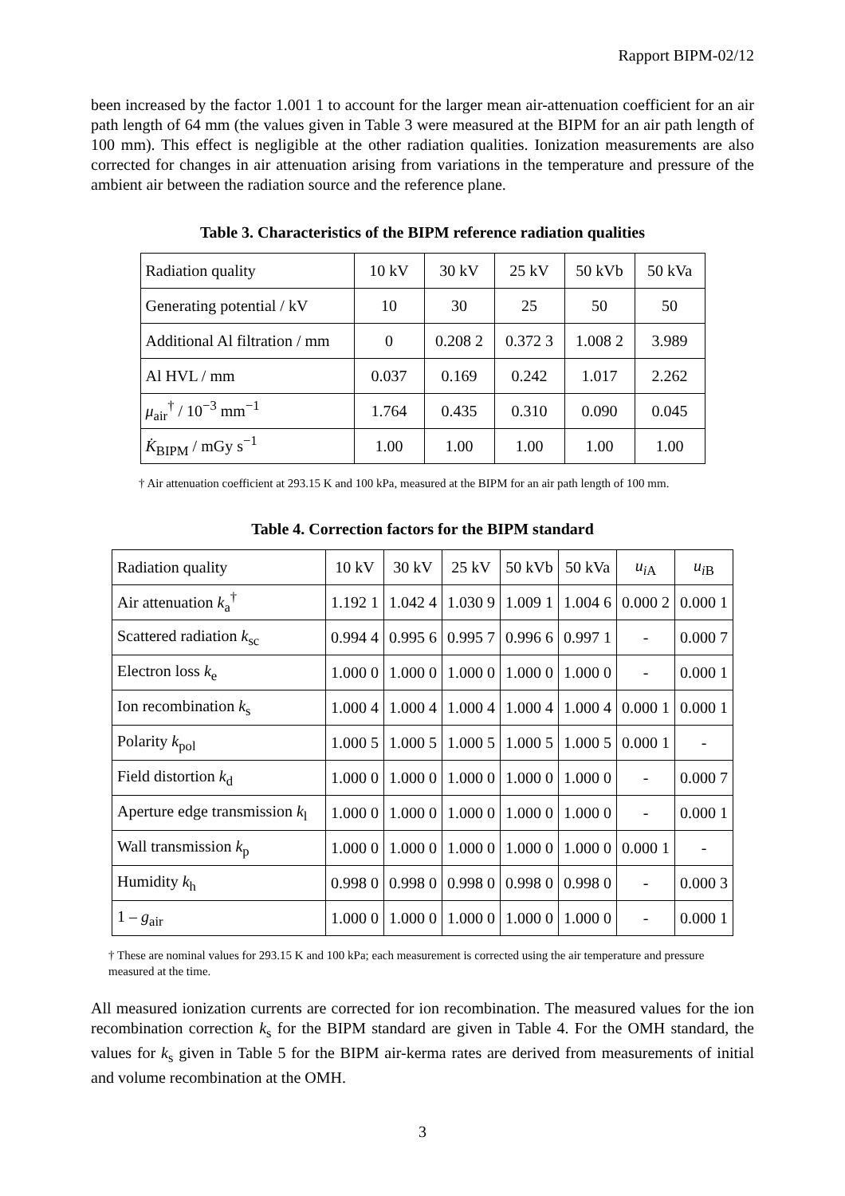Rapport BIPM-02/12
been increased by the factor 1.001 1 to account for the larger mean air-attenuation coefficient for an air path length of 64 mm (the values given in Table 3 were measured at the BIPM for an air path length of 100 mm). This effect is negligible at the other radiation qualities. Ionization measurements are also corrected for changes in air attenuation arising from variations in the temperature and pressure of the ambient air between the radiation source and the reference plane.
Table 3. Characteristics of the BIPM reference radiation qualities
| Radiation quality | 10 kV | 30 kV | 25 kV | 50 kVb | 50 kVa |
| Generating potential / kV | 10 | 30 | 25 | 50 | 50 |
| Additional Al filtration / mm | 0 | 0.208 2 | 0.372 3 | 1.008 2 | 3.989 |
| Al HVL / mm | 0.037 | 0.169 | 0.242 | 1.017 | 2.262 |
| μ<sub>air</sub><sup>†</sup> / 10<sup>−3</sup> mm<sup>−1</sup> | 1.764 | 0.435 | 0.310 | 0.090 | 0.045 |
| K̇<sub>BIPM</sub> / mGy s<sup>−1</sup> | 1.00 | 1.00 | 1.00 | 1.00 | 1.00 |
† Air attenuation coefficient at 293.15 K and 100 kPa, measured at the BIPM for an air path length of 100 mm.
Table 4. Correction factors for the BIPM standard
| Radiation quality | 10 kV | 30 kV | 25 kV | 50 kVb | 50 kVa | u<sub>iA</sub> | u<sub>iB</sub> |
| Air attenuation k<sub>a</sub><sup>†</sup> | 1.192 1 | 1.042 4 | 1.030 9 | 1.009 1 | 1.004 6 | 0.000 2 | 0.000 1 |
| Scattered radiation k<sub>sc</sub> | 0.994 4 | 0.995 6 | 0.995 7 | 0.996 6 | 0.997 1 | - | 0.000 7 |
| Electron loss k<sub>e</sub> | 1.000 0 | 1.000 0 | 1.000 0 | 1.000 0 | 1.000 0 | - | 0.000 1 |
| Ion recombination k<sub>s</sub> | 1.000 4 | 1.000 4 | 1.000 4 | 1.000 4 | 1.000 4 | 0.000 1 | 0.000 1 |
| Polarity k<sub>pol</sub> | 1.000 5 | 1.000 5 | 1.000 5 | 1.000 5 | 1.000 5 | 0.000 1 | - |
| Field distortion k<sub>d</sub> | 1.000 0 | 1.000 0 | 1.000 0 | 1.000 0 | 1.000 0 | - | 0.000 7 |
| Aperture edge transmission k<sub>l</sub> | 1.000 0 | 1.000 0 | 1.000 0 | 1.000 0 | 1.000 0 | - | 0.000 1 |
| Wall transmission k<sub>p</sub> | 1.000 0 | 1.000 0 | 1.000 0 | 1.000 0 | 1.000 0 | 0.000 1 | - |
| Humidity k<sub>h</sub> | 0.998 0 | 0.998 0 | 0.998 0 | 0.998 0 | 0.998 0 | - | 0.000 3 |
| 1 – g<sub>air</sub> | 1.000 0 | 1.000 0 | 1.000 0 | 1.000 0 | 1.000 0 | - | 0.000 1 |
† These are nominal values for 293.15 K and 100 kPa; each measurement is corrected using the air temperature and pressure measured at the time.
All measured ionization currents are corrected for ion recombination. The measured values for the ion recombination correction k<sub>s</sub> for the BIPM standard are given in Table 4. For the OMH standard, the values for k<sub>s</sub> given in Table 5 for the BIPM air-kerma rates are derived from measurements of initial and volume recombination at the OMH.
3